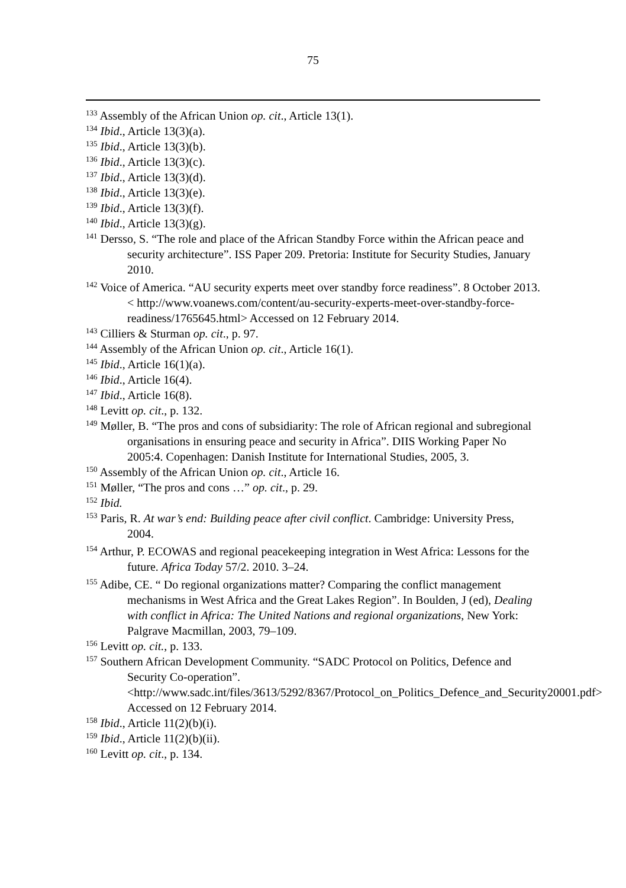75
<sup>133</sup> Assembly of the African Union op. cit., Article 13(1).
<sup>134</sup> Ibid., Article 13(3)(a).
<sup>135</sup> Ibid., Article 13(3)(b).
<sup>136</sup> Ibid., Article 13(3)(c).
<sup>137</sup> Ibid., Article 13(3)(d).
<sup>138</sup> Ibid., Article 13(3)(e).
<sup>139</sup> Ibid., Article 13(3)(f).
<sup>140</sup> Ibid., Article 13(3)(g).
<sup>141</sup> Dersso, S. “The role and place of the African Standby Force within the African peace and security architecture”. ISS Paper 209. Pretoria: Institute for Security Studies, January 2010.
<sup>142</sup> Voice of America. “AU security experts meet over standby force readiness”. 8 October 2013. < http://www.voanews.com/content/au-security-experts-meet-over-standby-force-readiness/1765645.html> Accessed on 12 February 2014.
<sup>143</sup> Cilliers & Sturman op. cit., p. 97.
<sup>144</sup> Assembly of the African Union op. cit., Article 16(1).
<sup>145</sup> Ibid., Article 16(1)(a).
<sup>146</sup> Ibid., Article 16(4).
<sup>147</sup> Ibid., Article 16(8).
<sup>148</sup> Levitt op. cit., p. 132.
<sup>149</sup> Møller, B. “The pros and cons of subsidiarity: The role of African regional and subregional organisations in ensuring peace and security in Africa”. DIIS Working Paper No 2005:4. Copenhagen: Danish Institute for International Studies, 2005, 3.
<sup>150</sup> Assembly of the African Union op. cit., Article 16.
<sup>151</sup> Møller, “The pros and cons …” op. cit., p. 29.
<sup>152</sup> Ibid.
<sup>153</sup> Paris, R. At war’s end: Building peace after civil conflict. Cambridge: University Press, 2004.
<sup>154</sup> Arthur, P. ECOWAS and regional peacekeeping integration in West Africa: Lessons for the future. Africa Today 57/2. 2010. 3–24.
<sup>155</sup> Adibe, CE. “ Do regional organizations matter? Comparing the conflict management mechanisms in West Africa and the Great Lakes Region”. In Boulden, J (ed), Dealing with conflict in Africa: The United Nations and regional organizations, New York: Palgrave Macmillan, 2003, 79–109.
<sup>156</sup> Levitt op. cit., p. 133.
<sup>157</sup> Southern African Development Community. “SADC Protocol on Politics, Defence and Security Co-operation”. <http://www.sadc.int/files/3613/5292/8367/Protocol_on_Politics_Defence_and_Security20001.pdf> Accessed on 12 February 2014.
<sup>158</sup> Ibid., Article 11(2)(b)(i).
<sup>159</sup> Ibid., Article 11(2)(b)(ii).
<sup>160</sup> Levitt op. cit., p. 134.